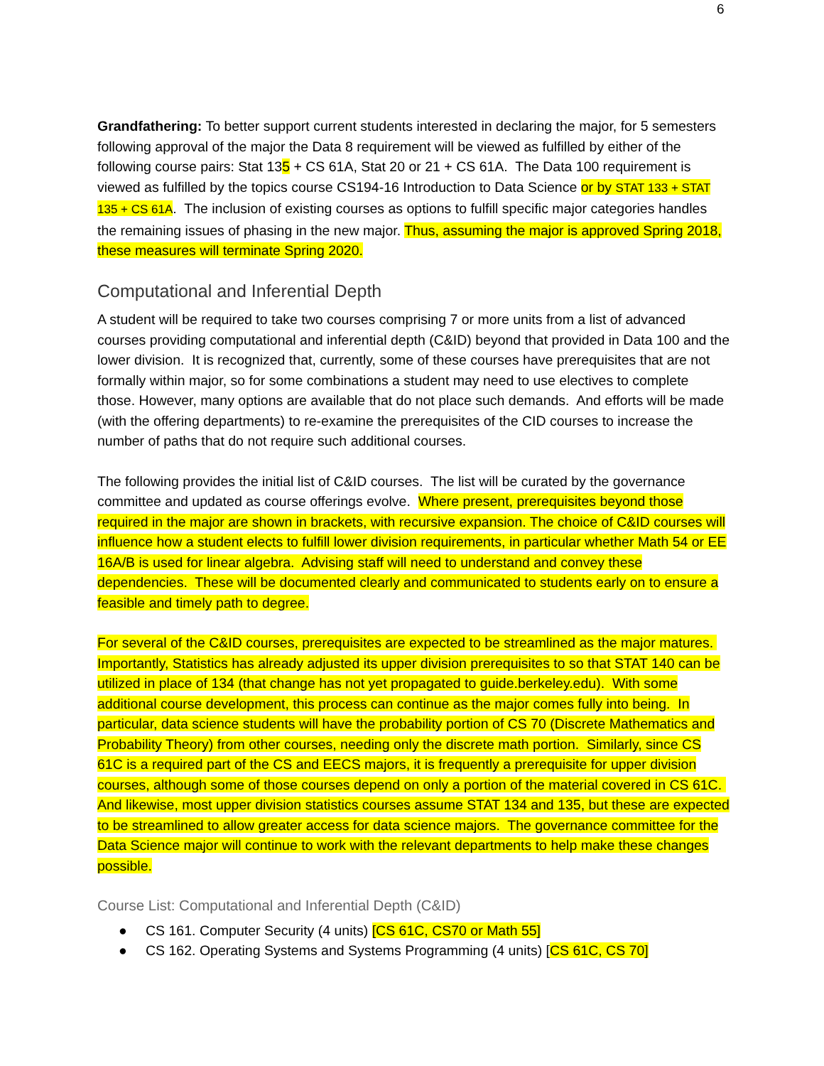6
Grandfathering: To better support current students interested in declaring the major, for 5 semesters following approval of the major the Data 8 requirement will be viewed as fulfilled by either of the following course pairs: Stat 135 + CS 61A, Stat 20 or 21 + CS 61A. The Data 100 requirement is viewed as fulfilled by the topics course CS194-16 Introduction to Data Science or by STAT 133 + STAT 135 + CS 61A. The inclusion of existing courses as options to fulfill specific major categories handles the remaining issues of phasing in the new major. Thus, assuming the major is approved Spring 2018, these measures will terminate Spring 2020.
Computational and Inferential Depth
A student will be required to take two courses comprising 7 or more units from a list of advanced courses providing computational and inferential depth (C&ID) beyond that provided in Data 100 and the lower division. It is recognized that, currently, some of these courses have prerequisites that are not formally within major, so for some combinations a student may need to use electives to complete those. However, many options are available that do not place such demands. And efforts will be made (with the offering departments) to re-examine the prerequisites of the CID courses to increase the number of paths that do not require such additional courses.
The following provides the initial list of C&ID courses. The list will be curated by the governance committee and updated as course offerings evolve. Where present, prerequisites beyond those required in the major are shown in brackets, with recursive expansion. The choice of C&ID courses will influence how a student elects to fulfill lower division requirements, in particular whether Math 54 or EE 16A/B is used for linear algebra. Advising staff will need to understand and convey these dependencies. These will be documented clearly and communicated to students early on to ensure a feasible and timely path to degree.
For several of the C&ID courses, prerequisites are expected to be streamlined as the major matures. Importantly, Statistics has already adjusted its upper division prerequisites to so that STAT 140 can be utilized in place of 134 (that change has not yet propagated to guide.berkeley.edu). With some additional course development, this process can continue as the major comes fully into being. In particular, data science students will have the probability portion of CS 70 (Discrete Mathematics and Probability Theory) from other courses, needing only the discrete math portion. Similarly, since CS 61C is a required part of the CS and EECS majors, it is frequently a prerequisite for upper division courses, although some of those courses depend on only a portion of the material covered in CS 61C. And likewise, most upper division statistics courses assume STAT 134 and 135, but these are expected to be streamlined to allow greater access for data science majors. The governance committee for the Data Science major will continue to work with the relevant departments to help make these changes possible.
Course List: Computational and Inferential Depth (C&ID)
● CS 161. Computer Security (4 units) [CS 61C, CS70 or Math 55]
● CS 162. Operating Systems and Systems Programming (4 units) [CS 61C, CS 70]